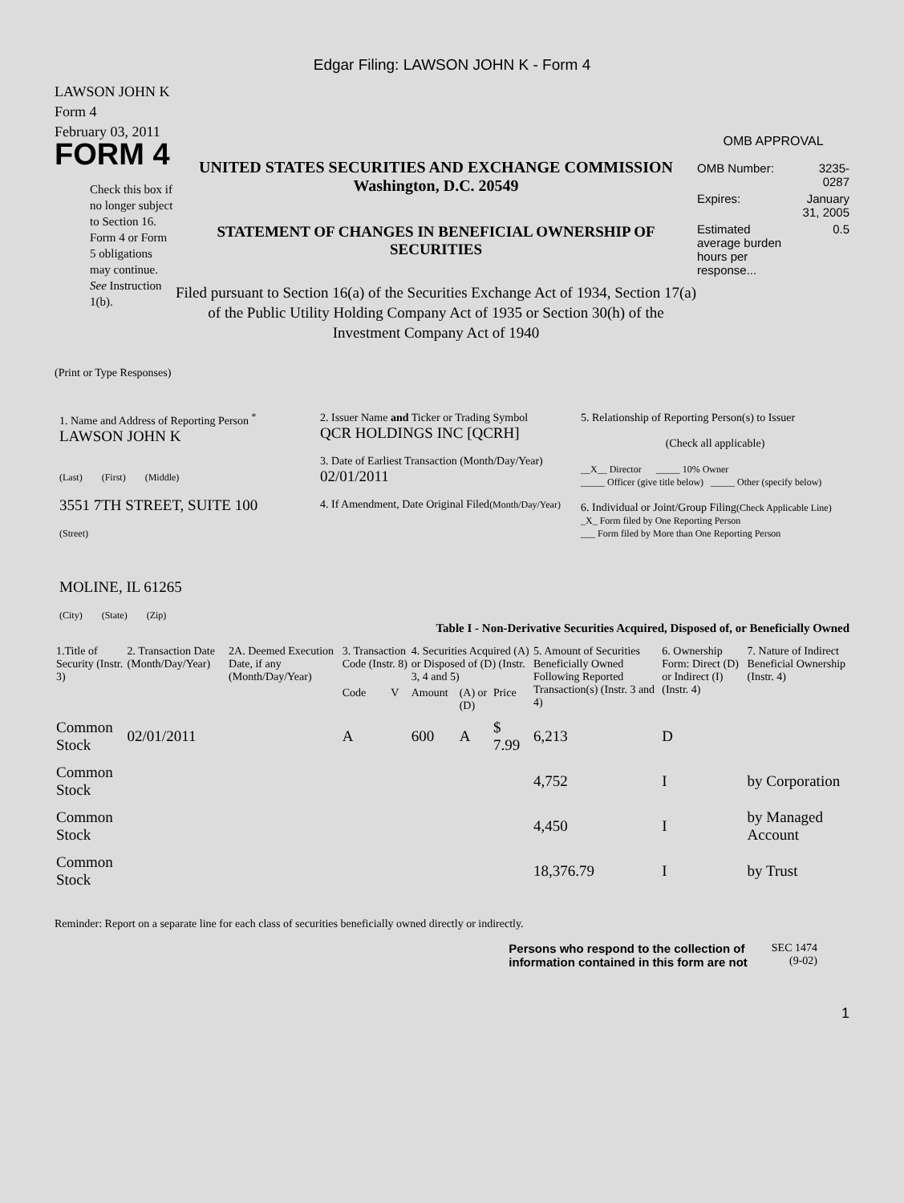Edgar Filing: LAWSON JOHN K - Form 4
LAWSON JOHN K
Form 4
February 03, 2011
FORM 4
Check this box if no longer subject to Section 16. Form 4 or Form 5 obligations may continue. See Instruction 1(b).
UNITED STATES SECURITIES AND EXCHANGE COMMISSION
Washington, D.C. 20549
STATEMENT OF CHANGES IN BENEFICIAL OWNERSHIP OF SECURITIES
Filed pursuant to Section 16(a) of the Securities Exchange Act of 1934, Section 17(a) of the Public Utility Holding Company Act of 1935 or Section 30(h) of the Investment Company Act of 1940
OMB APPROVAL
| OMB Number: | 3235-0287 |
| Expires: | January 31, 2005 |
| Estimated average burden hours per response... | 0.5 |
(Print or Type Responses)
1. Name and Address of Reporting Person <sup>*</sup>
LAWSON JOHN K
(Last) (First) (Middle)
3551 7TH STREET, SUITE 100
(Street)
MOLINE, IL 61265
(City) (State) (Zip)
2. Issuer Name and Ticker or Trading Symbol
QCR HOLDINGS INC [QCRH]
3. Date of Earliest Transaction (Month/Day/Year)
02/01/2011
4. If Amendment, Date Original Filed(Month/Day/Year)
5. Relationship of Reporting Person(s) to Issuer
(Check all applicable)
__X__ Director _____ 10% Owner
_____ Officer (give title below) _____ Other (specify below)
6. Individual or Joint/Group Filing(Check Applicable Line)
_X_ Form filed by One Reporting Person
___ Form filed by More than One Reporting Person
Table I - Non-Derivative Securities Acquired, Disposed of, or Beneficially Owned
| 1.Title of Security (Instr. 3) | 2. Transaction Date (Month/Day/Year) | 2A. Deemed Execution Date, if any (Month/Day/Year) | 3. Transaction Code (Instr. 8) | | 4. Securities Acquired (A) or Disposed of (D) (Instr. 3, 4 and 5) | | | 5. Amount of Securities Beneficially Owned Following Reported Transaction(s) (Instr. 3 and 4) | 6. Ownership Form: Direct (D) or Indirect (I) (Instr. 4) | 7. Nature of Indirect Beneficial Ownership (Instr. 4) |
| --- | --- | --- | --- | --- | --- | --- | --- | --- | --- | --- |
| | | | Code | V | Amount | (A) or (D) | Price | | | |
| Common Stock | 02/01/2011 | | A | | 600 | A | $ 7.99 | 6,213 | D | |
| Common Stock | | | | | | | | 4,752 | I | by Corporation |
| Common Stock | | | | | | | | 4,450 | I | by Managed Account |
| Common Stock | | | | | | | | 18,376.79 | I | by Trust |
Reminder: Report on a separate line for each class of securities beneficially owned directly or indirectly.
Persons who respond to the collection of
information contained in this form are not
SEC 1474
(9-02)
1